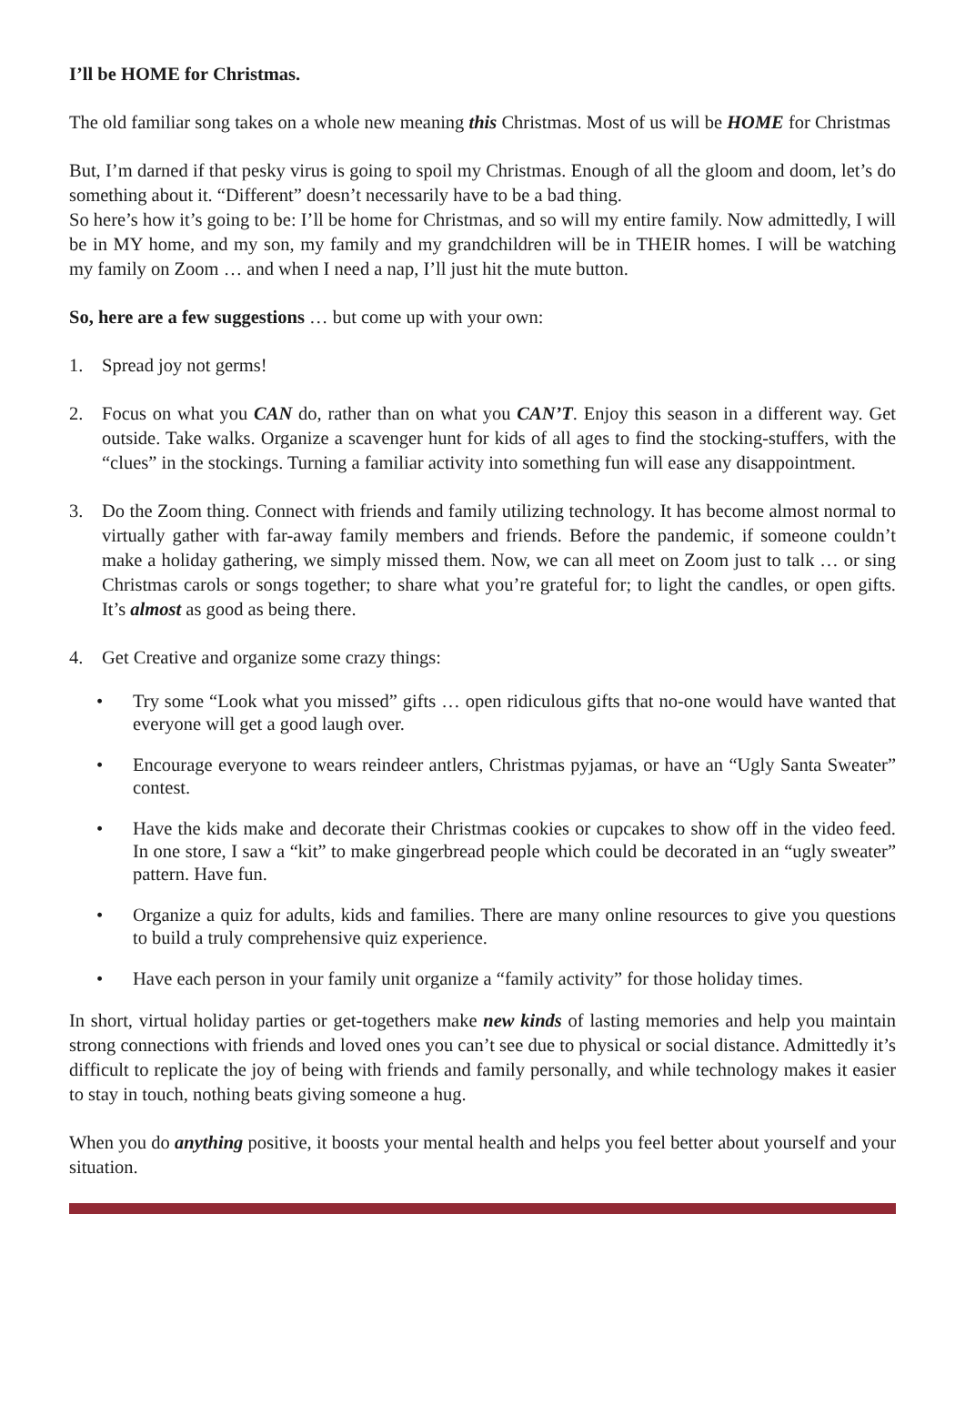I’ll be HOME for Christmas.
The old familiar song takes on a whole new meaning this Christmas. Most of us will be HOME for Christmas
But, I’m darned if that pesky virus is going to spoil my Christmas. Enough of all the gloom and doom, let’s do something about it. “Different” doesn’t necessarily have to be a bad thing.
So here’s how it’s going to be: I’ll be home for Christmas, and so will my entire family. Now admittedly, I will be in MY home, and my son, my family and my grandchildren will be in THEIR homes. I will be watching my family on Zoom … and when I need a nap, I’ll just hit the mute button.
So, here are a few suggestions … but come up with your own:
1. Spread joy not germs!
2. Focus on what you CAN do, rather than on what you CAN’T. Enjoy this season in a different way. Get outside. Take walks. Organize a scavenger hunt for kids of all ages to find the stocking-stuffers, with the “clues” in the stockings. Turning a familiar activity into something fun will ease any disappointment.
3. Do the Zoom thing. Connect with friends and family utilizing technology. It has become almost normal to virtually gather with far-away family members and friends. Before the pandemic, if someone couldn’t make a holiday gathering, we simply missed them. Now, we can all meet on Zoom just to talk … or sing Christmas carols or songs together; to share what you’re grateful for; to light the candles, or open gifts. It’s almost as good as being there.
4. Get Creative and organize some crazy things:
• Try some “Look what you missed” gifts … open ridiculous gifts that no-one would have wanted that everyone will get a good laugh over.
• Encourage everyone to wears reindeer antlers, Christmas pyjamas, or have an “Ugly Santa Sweater” contest.
• Have the kids make and decorate their Christmas cookies or cupcakes to show off in the video feed. In one store, I saw a “kit” to make gingerbread people which could be decorated in an “ugly sweater” pattern. Have fun.
• Organize a quiz for adults, kids and families. There are many online resources to give you questions to build a truly comprehensive quiz experience.
• Have each person in your family unit organize a “family activity” for those holiday times.
In short, virtual holiday parties or get-togethers make new kinds of lasting memories and help you maintain strong connections with friends and loved ones you can’t see due to physical or social distance. Admittedly it’s difficult to replicate the joy of being with friends and family personally, and while technology makes it easier to stay in touch, nothing beats giving someone a hug.
When you do anything positive, it boosts your mental health and helps you feel better about yourself and your situation.